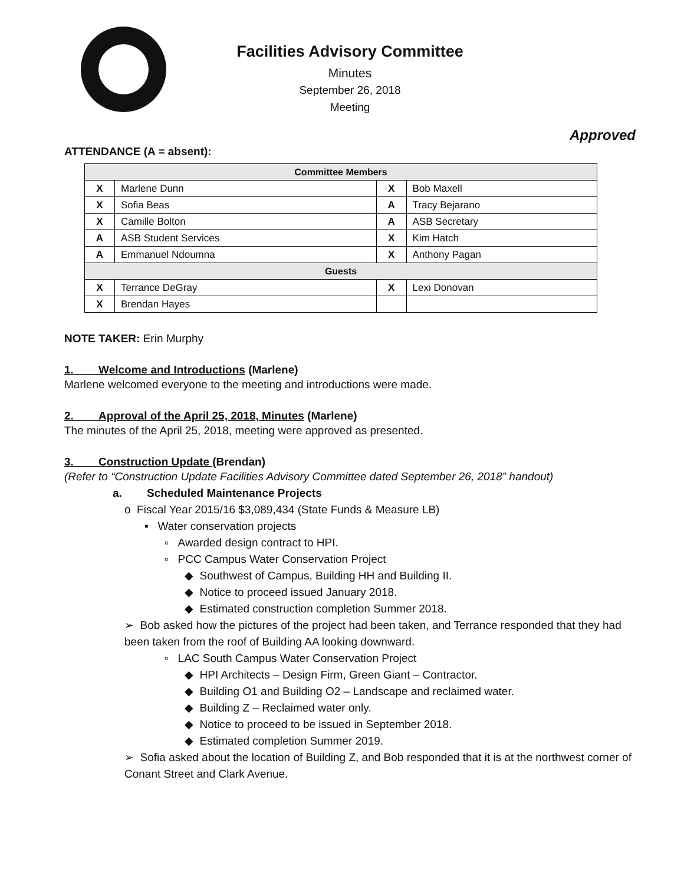Facilities Advisory Committee
Minutes
September 26, 2018
Meeting
Approved
ATTENDANCE (A = absent):
| Committee Members | | | |
| --- | --- | --- | --- |
| X | Marlene Dunn | X | Bob Maxell |
| X | Sofia Beas | A | Tracy Bejarano |
| X | Camille Bolton | A | ASB Secretary |
| A | ASB Student Services | X | Kim Hatch |
| A | Emmanuel Ndoumna | X | Anthony Pagan |
| Guests | | | |
| X | Terrance DeGray | X | Lexi Donovan |
| X | Brendan Hayes | | |
NOTE TAKER: Erin Murphy
1. Welcome and Introductions (Marlene)
Marlene welcomed everyone to the meeting and introductions were made.
2. Approval of the April 25, 2018, Minutes (Marlene)
The minutes of the April 25, 2018, meeting were approved as presented.
3. Construction Update (Brendan)
(Refer to “Construction Update Facilities Advisory Committee dated September 26, 2018” handout)
a. Scheduled Maintenance Projects
o Fiscal Year 2015/16 $3,089,434 (State Funds & Measure LB)
▪ Water conservation projects
▫ Awarded design contract to HPI.
▫ PCC Campus Water Conservation Project
◆ Southwest of Campus, Building HH and Building II.
◆ Notice to proceed issued January 2018.
◆ Estimated construction completion Summer 2018.
➢ Bob asked how the pictures of the project had been taken, and Terrance responded that they had been taken from the roof of Building AA looking downward.
▫ LAC South Campus Water Conservation Project
◆ HPI Architects – Design Firm, Green Giant – Contractor.
◆ Building O1 and Building O2 – Landscape and reclaimed water.
◆ Building Z – Reclaimed water only.
◆ Notice to proceed to be issued in September 2018.
◆ Estimated completion Summer 2019.
➢ Sofia asked about the location of Building Z, and Bob responded that it is at the northwest corner of Conant Street and Clark Avenue.